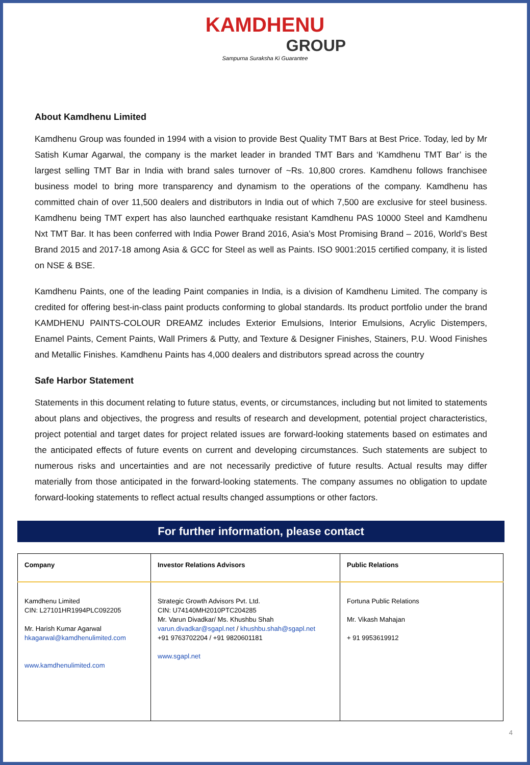KAMDHENU
GROUP
Sampurna Suraksha Ki Guarantee
About Kamdhenu Limited
Kamdhenu Group was founded in 1994 with a vision to provide Best Quality TMT Bars at Best Price. Today, led by Mr Satish Kumar Agarwal, the company is the market leader in branded TMT Bars and ‘Kamdhenu TMT Bar’ is the largest selling TMT Bar in India with brand sales turnover of ~Rs. 10,800 crores. Kamdhenu follows franchisee business model to bring more transparency and dynamism to the operations of the company. Kamdhenu has committed chain of over 11,500 dealers and distributors in India out of which 7,500 are exclusive for steel business. Kamdhenu being TMT expert has also launched earthquake resistant Kamdhenu PAS 10000 Steel and Kamdhenu Nxt TMT Bar. It has been conferred with India Power Brand 2016, Asia’s Most Promising Brand – 2016, World’s Best Brand 2015 and 2017-18 among Asia & GCC for Steel as well as Paints. ISO 9001:2015 certified company, it is listed on NSE & BSE.
Kamdhenu Paints, one of the leading Paint companies in India, is a division of Kamdhenu Limited. The company is credited for offering best-in-class paint products conforming to global standards. Its product portfolio under the brand KAMDHENU PAINTS-COLOUR DREAMZ includes Exterior Emulsions, Interior Emulsions, Acrylic Distempers, Enamel Paints, Cement Paints, Wall Primers & Putty, and Texture & Designer Finishes, Stainers, P.U. Wood Finishes and Metallic Finishes. Kamdhenu Paints has 4,000 dealers and distributors spread across the country
Safe Harbor Statement
Statements in this document relating to future status, events, or circumstances, including but not limited to statements about plans and objectives, the progress and results of research and development, potential project characteristics, project potential and target dates for project related issues are forward-looking statements based on estimates and the anticipated effects of future events on current and developing circumstances. Such statements are subject to numerous risks and uncertainties and are not necessarily predictive of future results. Actual results may differ materially from those anticipated in the forward-looking statements. The company assumes no obligation to update forward-looking statements to reflect actual results changed assumptions or other factors.
For further information, please contact
| Company | Investor Relations Advisors | Public Relations |
| --- | --- | --- |
| Kamdhenu Limited CIN: L27101HR1994PLC092205 Mr. Harish Kumar Agarwal hkagarwal@kamdhenulimited.com www.kamdhenulimited.com | Strategic Growth Advisors Pvt. Ltd. CIN: U74140MH2010PTC204285 Mr. Varun Divadkar/ Ms. Khushbu Shah varun.divadkar@sgapl.net / khushbu.shah@sgapl.net +91 9763702204 / +91 9820601181 www.sgapl.net | Fortuna Public Relations Mr. Vikash Mahajan + 91 9953619912 |
4